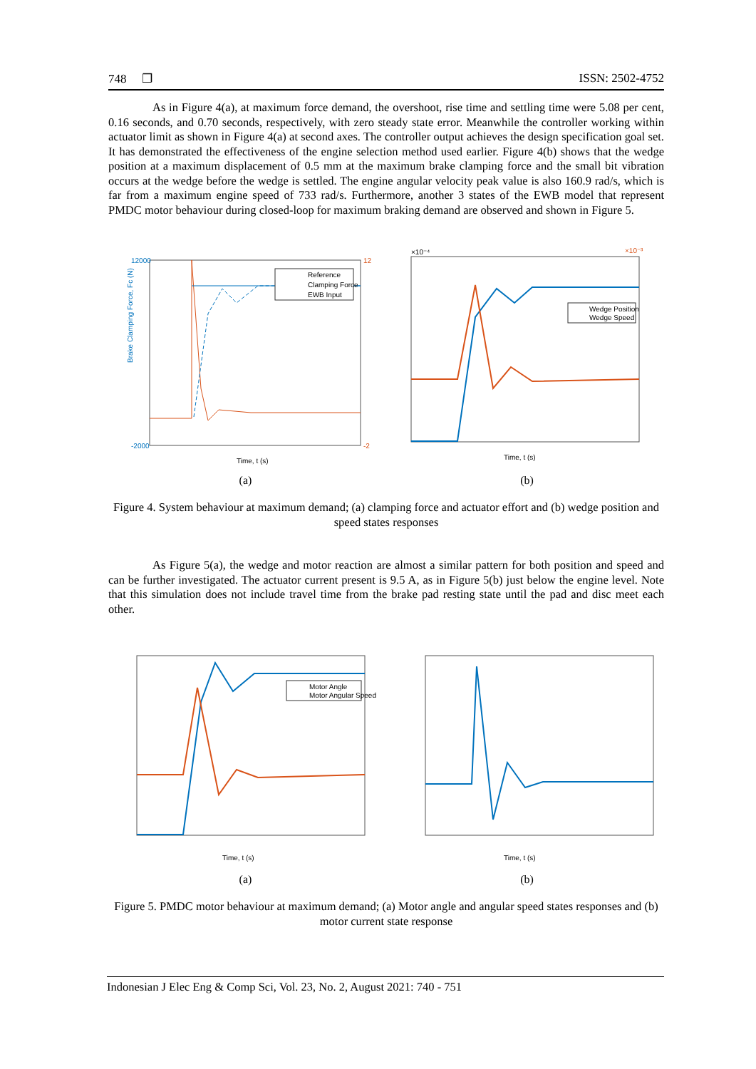748 ❐ ISSN: 2502-4752
As in Figure 4(a), at maximum force demand, the overshoot, rise time and settling time were 5.08 per cent, 0.16 seconds, and 0.70 seconds, respectively, with zero steady state error. Meanwhile the controller working within actuator limit as shown in Figure 4(a) at second axes. The controller output achieves the design specification goal set. It has demonstrated the effectiveness of the engine selection method used earlier. Figure 4(b) shows that the wedge position at a maximum displacement of 0.5 mm at the maximum brake clamping force and the small bit vibration occurs at the wedge before the wedge is settled. The engine angular velocity peak value is also 160.9 rad/s, which is far from a maximum engine speed of 733 rad/s. Furthermore, another 3 states of the EWB model that represent PMDC motor behaviour during closed-loop for maximum braking demand are observed and shown in Figure 5.
Brake Clamping Force, Fc (N)
12000
-2000
12
-2
Reference
Clamping Force
EWB Input
Time, t (s)
(a)
×10⁻⁴
×10⁻³
Wedge Position
Wedge Speed
Time, t (s)
(b)
Figure 4. System behaviour at maximum demand; (a) clamping force and actuator effort and (b) wedge position and speed states responses
As Figure 5(a), the wedge and motor reaction are almost a similar pattern for both position and speed and can be further investigated. The actuator current present is 9.5 A, as in Figure 5(b) just below the engine level. Note that this simulation does not include travel time from the brake pad resting state until the pad and disc meet each other.
Motor Angle
Motor Angular Speed
Time, t (s)
(a)
Time, t (s)
(b)
Figure 5. PMDC motor behaviour at maximum demand; (a) Motor angle and angular speed states responses and (b) motor current state response
Indonesian J Elec Eng & Comp Sci, Vol. 23, No. 2, August 2021: 740 - 751